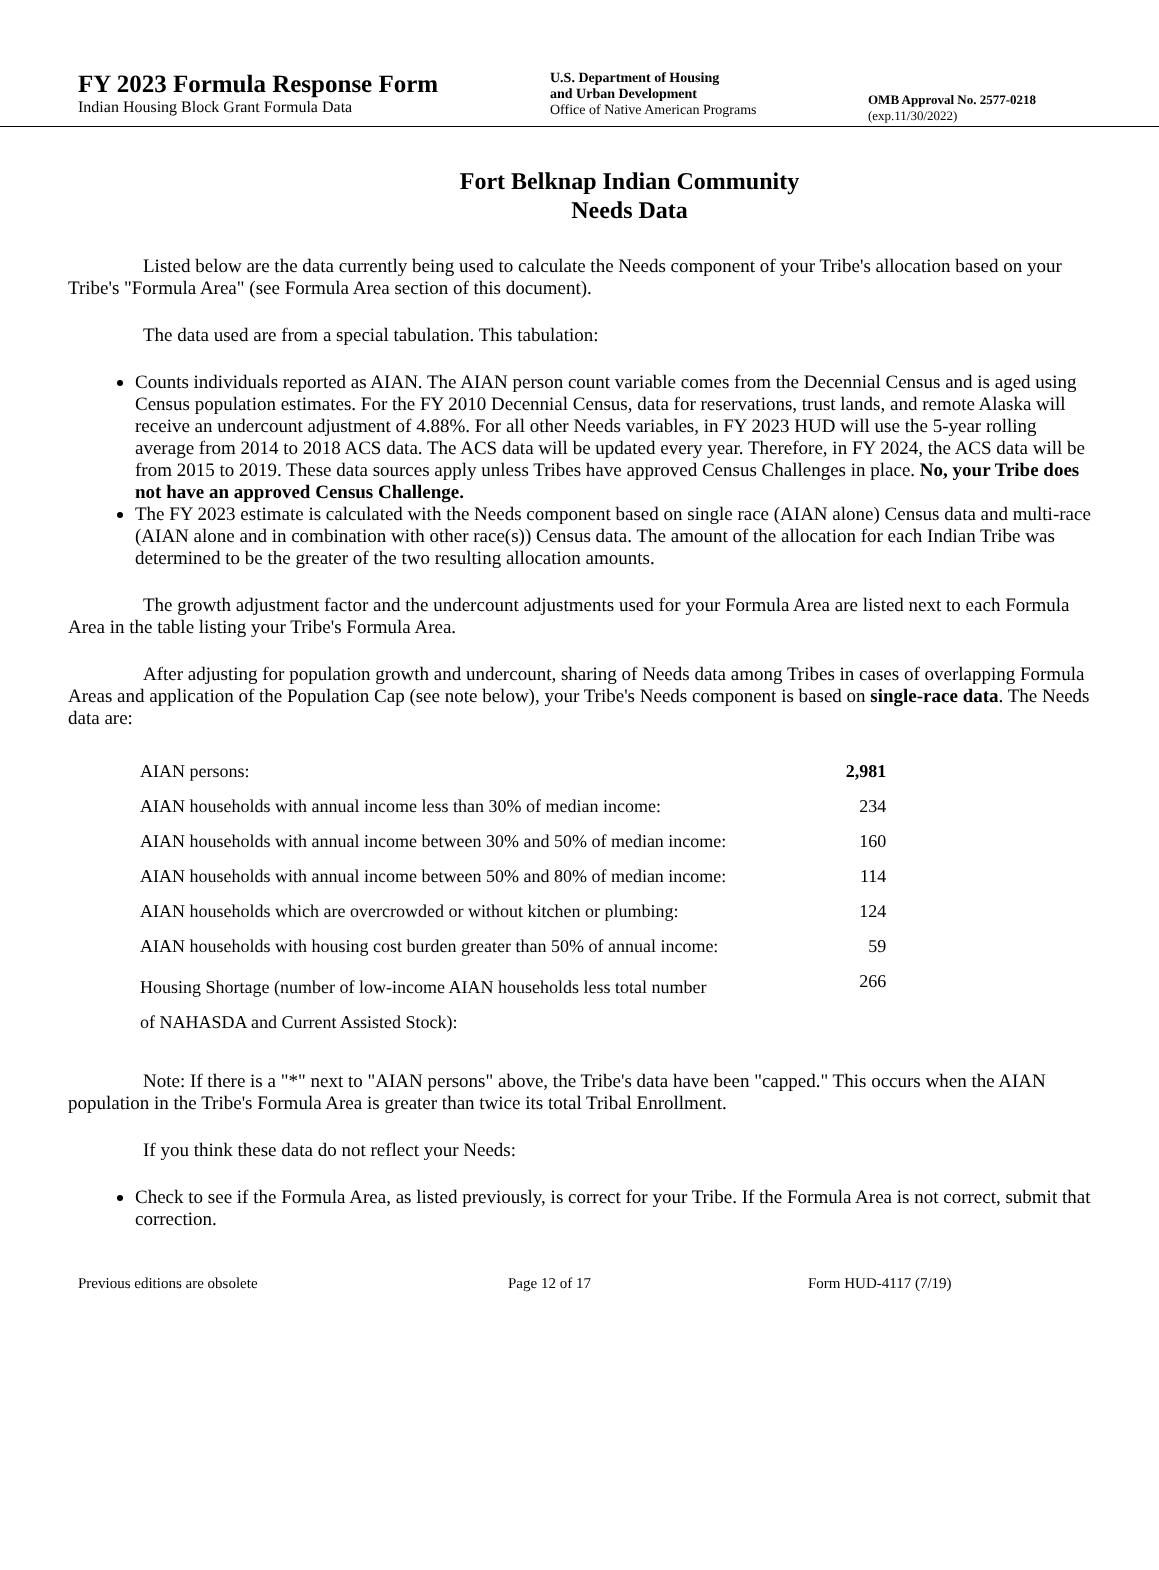FY 2023 Formula Response Form
Indian Housing Block Grant Formula Data
U.S. Department of Housing
and Urban Development
Office of Native American Programs
OMB Approval No. 2577-0218
(exp.11/30/2022)
Fort Belknap Indian Community
Needs Data
Listed below are the data currently being used to calculate the Needs component of your Tribe's allocation based on your Tribe's "Formula Area" (see Formula Area section of this document).
The data used are from a special tabulation. This tabulation:
Counts individuals reported as AIAN. The AIAN person count variable comes from the Decennial Census and is aged using Census population estimates. For the FY 2010 Decennial Census, data for reservations, trust lands, and remote Alaska will receive an undercount adjustment of 4.88%. For all other Needs variables, in FY 2023 HUD will use the 5-year rolling average from 2014 to 2018 ACS data. The ACS data will be updated every year. Therefore, in FY 2024, the ACS data will be from 2015 to 2019. These data sources apply unless Tribes have approved Census Challenges in place. No, your Tribe does not have an approved Census Challenge.
The FY 2023 estimate is calculated with the Needs component based on single race (AIAN alone) Census data and multi-race (AIAN alone and in combination with other race(s)) Census data. The amount of the allocation for each Indian Tribe was determined to be the greater of the two resulting allocation amounts.
The growth adjustment factor and the undercount adjustments used for your Formula Area are listed next to each Formula Area in the table listing your Tribe's Formula Area.
After adjusting for population growth and undercount, sharing of Needs data among Tribes in cases of overlapping Formula Areas and application of the Population Cap (see note below), your Tribe's Needs component is based on single-race data. The Needs data are:
| AIAN persons: | 2,981 |
| AIAN households with annual income less than 30% of median income: | 234 |
| AIAN households with annual income between 30% and 50% of median income: | 160 |
| AIAN households with annual income between 50% and 80% of median income: | 114 |
| AIAN households which are overcrowded or without kitchen or plumbing: | 124 |
| AIAN households with housing cost burden greater than 50% of annual income: | 59 |
| Housing Shortage (number of low-income AIAN households less total number of NAHASDA and Current Assisted Stock): | 266 |
Note: If there is a "*" next to "AIAN persons" above, the Tribe's data have been "capped." This occurs when the AIAN population in the Tribe's Formula Area is greater than twice its total Tribal Enrollment.
If you think these data do not reflect your Needs:
Check to see if the Formula Area, as listed previously, is correct for your Tribe. If the Formula Area is not correct, submit that correction.
Previous editions are obsolete Page 12 of 17 Form HUD-4117 (7/19)